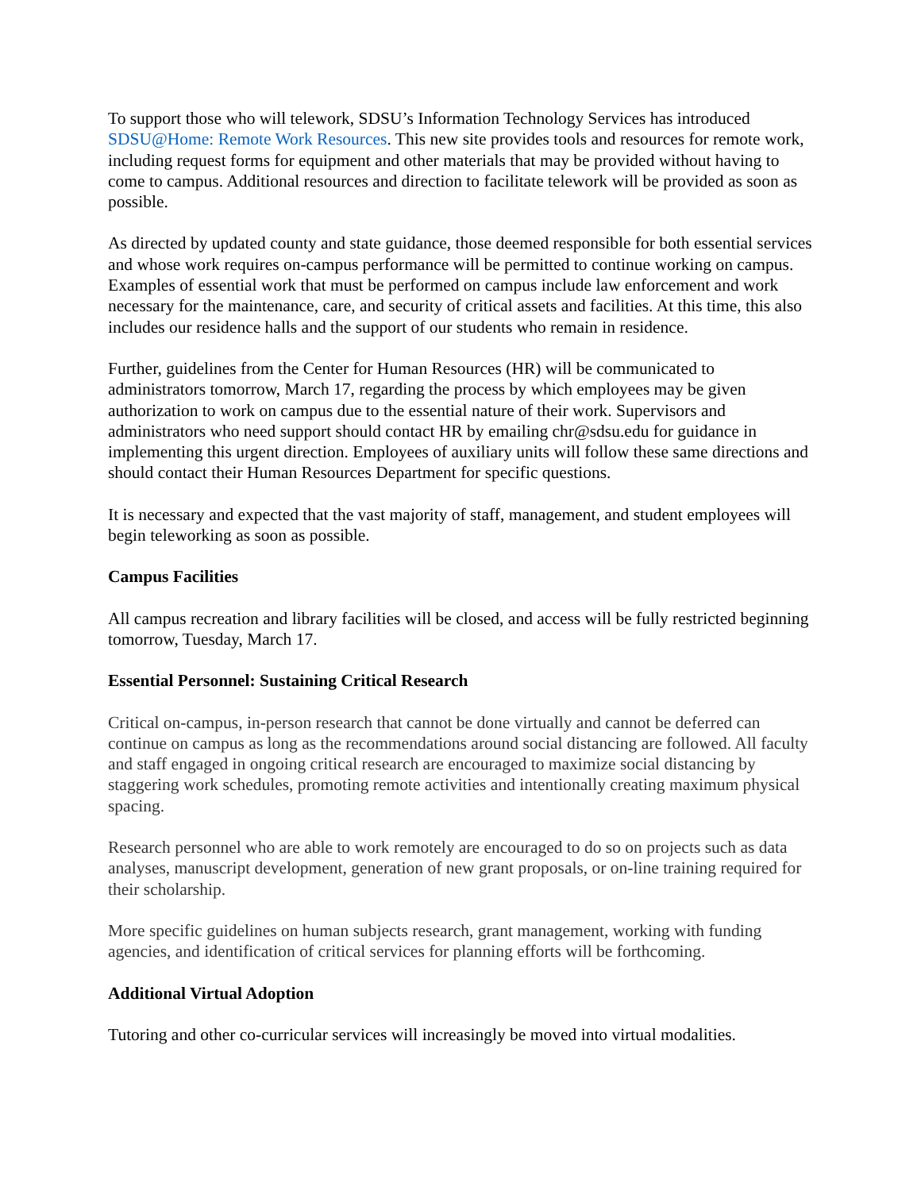To support those who will telework, SDSU’s Information Technology Services has introduced SDSU@Home: Remote Work Resources. This new site provides tools and resources for remote work, including request forms for equipment and other materials that may be provided without having to come to campus. Additional resources and direction to facilitate telework will be provided as soon as possible.
As directed by updated county and state guidance, those deemed responsible for both essential services and whose work requires on-campus performance will be permitted to continue working on campus. Examples of essential work that must be performed on campus include law enforcement and work necessary for the maintenance, care, and security of critical assets and facilities. At this time, this also includes our residence halls and the support of our students who remain in residence.
Further, guidelines from the Center for Human Resources (HR) will be communicated to administrators tomorrow, March 17, regarding the process by which employees may be given authorization to work on campus due to the essential nature of their work. Supervisors and administrators who need support should contact HR by emailing chr@sdsu.edu for guidance in implementing this urgent direction. Employees of auxiliary units will follow these same directions and should contact their Human Resources Department for specific questions.
It is necessary and expected that the vast majority of staff, management, and student employees will begin teleworking as soon as possible.
Campus Facilities
All campus recreation and library facilities will be closed, and access will be fully restricted beginning tomorrow, Tuesday, March 17.
Essential Personnel: Sustaining Critical Research
Critical on-campus, in-person research that cannot be done virtually and cannot be deferred can continue on campus as long as the recommendations around social distancing are followed. All faculty and staff engaged in ongoing critical research are encouraged to maximize social distancing by staggering work schedules, promoting remote activities and intentionally creating maximum physical spacing.
Research personnel who are able to work remotely are encouraged to do so on projects such as data analyses, manuscript development, generation of new grant proposals, or on-line training required for their scholarship.
More specific guidelines on human subjects research, grant management, working with funding agencies, and identification of critical services for planning efforts will be forthcoming.
Additional Virtual Adoption
Tutoring and other co-curricular services will increasingly be moved into virtual modalities.